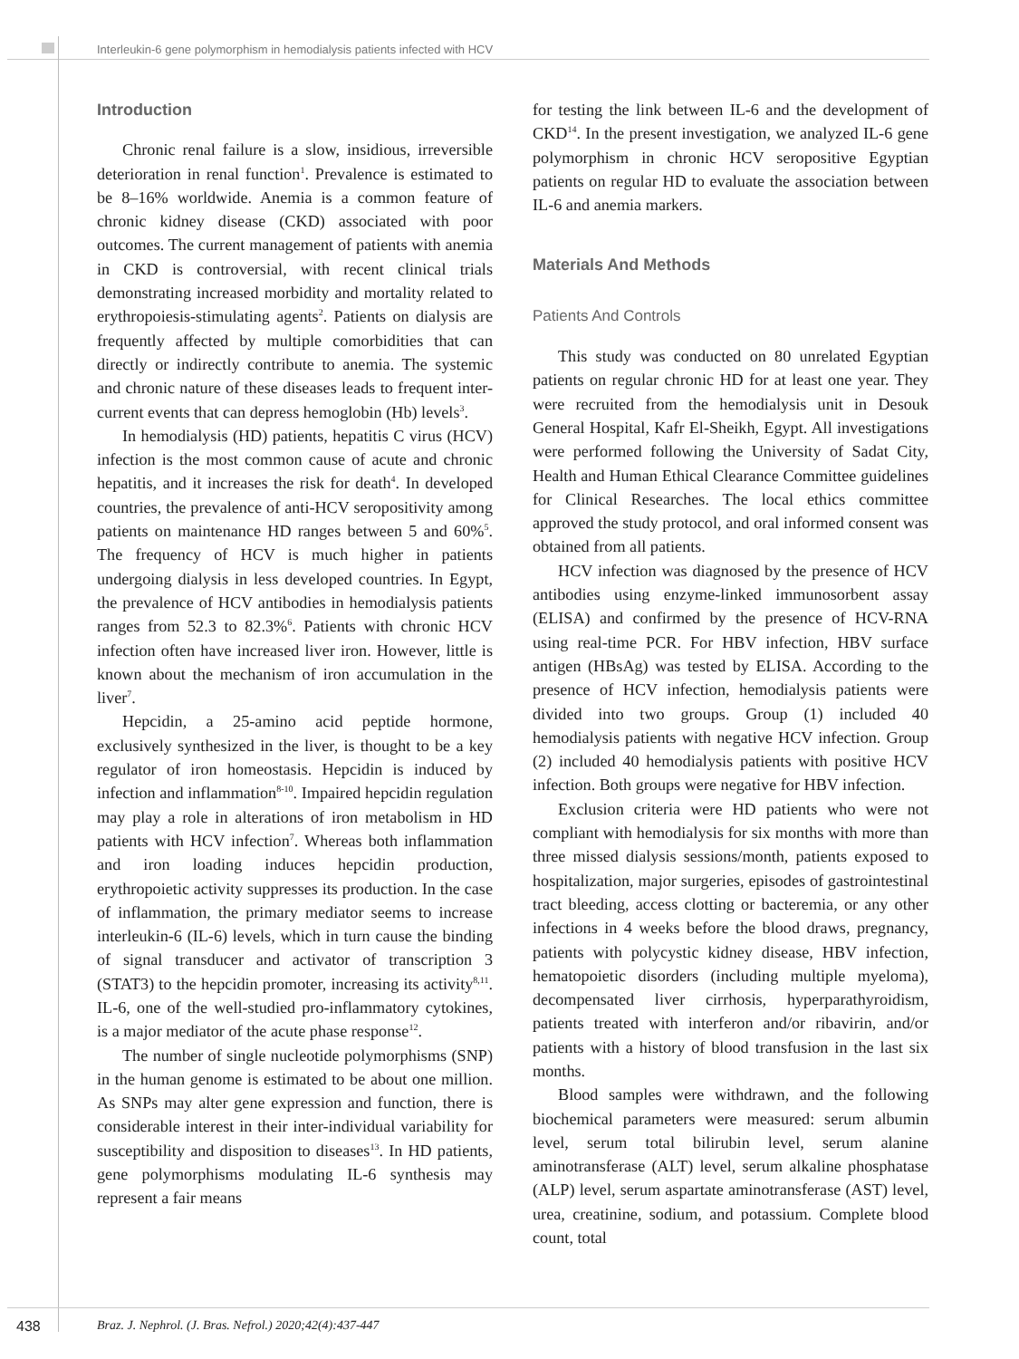Interleukin-6 gene polymorphism in hemodialysis patients infected with HCV
Introduction
Chronic renal failure is a slow, insidious, irreversible deterioration in renal function<sup>1</sup>. Prevalence is estimated to be 8–16% worldwide. Anemia is a common feature of chronic kidney disease (CKD) associated with poor outcomes. The current management of patients with anemia in CKD is controversial, with recent clinical trials demonstrating increased morbidity and mortality related to erythropoiesis-stimulating agents<sup>2</sup>. Patients on dialysis are frequently affected by multiple comorbidities that can directly or indirectly contribute to anemia. The systemic and chronic nature of these diseases leads to frequent inter-current events that can depress hemoglobin (Hb) levels<sup>3</sup>.
In hemodialysis (HD) patients, hepatitis C virus (HCV) infection is the most common cause of acute and chronic hepatitis, and it increases the risk for death<sup>4</sup>. In developed countries, the prevalence of anti-HCV seropositivity among patients on maintenance HD ranges between 5 and 60%<sup>5</sup>. The frequency of HCV is much higher in patients undergoing dialysis in less developed countries. In Egypt, the prevalence of HCV antibodies in hemodialysis patients ranges from 52.3 to 82.3%<sup>6</sup>. Patients with chronic HCV infection often have increased liver iron. However, little is known about the mechanism of iron accumulation in the liver<sup>7</sup>.
Hepcidin, a 25-amino acid peptide hormone, exclusively synthesized in the liver, is thought to be a key regulator of iron homeostasis. Hepcidin is induced by infection and inflammation<sup>8-10</sup>. Impaired hepcidin regulation may play a role in alterations of iron metabolism in HD patients with HCV infection<sup>7</sup>. Whereas both inflammation and iron loading induces hepcidin production, erythropoietic activity suppresses its production. In the case of inflammation, the primary mediator seems to increase interleukin-6 (IL-6) levels, which in turn cause the binding of signal transducer and activator of transcription 3 (STAT3) to the hepcidin promoter, increasing its activity<sup>8,11</sup>. IL-6, one of the well-studied pro-inflammatory cytokines, is a major mediator of the acute phase response<sup>12</sup>.
The number of single nucleotide polymorphisms (SNP) in the human genome is estimated to be about one million. As SNPs may alter gene expression and function, there is considerable interest in their inter-individual variability for susceptibility and disposition to diseases<sup>13</sup>. In HD patients, gene polymorphisms modulating IL-6 synthesis may represent a fair means
for testing the link between IL-6 and the development of CKD<sup>14</sup>. In the present investigation, we analyzed IL-6 gene polymorphism in chronic HCV seropositive Egyptian patients on regular HD to evaluate the association between IL-6 and anemia markers.
Materials And Methods
Patients And Controls
This study was conducted on 80 unrelated Egyptian patients on regular chronic HD for at least one year. They were recruited from the hemodialysis unit in Desouk General Hospital, Kafr El-Sheikh, Egypt. All investigations were performed following the University of Sadat City, Health and Human Ethical Clearance Committee guidelines for Clinical Researches. The local ethics committee approved the study protocol, and oral informed consent was obtained from all patients.
HCV infection was diagnosed by the presence of HCV antibodies using enzyme-linked immunosorbent assay (ELISA) and confirmed by the presence of HCV-RNA using real-time PCR. For HBV infection, HBV surface antigen (HBsAg) was tested by ELISA. According to the presence of HCV infection, hemodialysis patients were divided into two groups. Group (1) included 40 hemodialysis patients with negative HCV infection. Group (2) included 40 hemodialysis patients with positive HCV infection. Both groups were negative for HBV infection.
Exclusion criteria were HD patients who were not compliant with hemodialysis for six months with more than three missed dialysis sessions/month, patients exposed to hospitalization, major surgeries, episodes of gastrointestinal tract bleeding, access clotting or bacteremia, or any other infections in 4 weeks before the blood draws, pregnancy, patients with polycystic kidney disease, HBV infection, hematopoietic disorders (including multiple myeloma), decompensated liver cirrhosis, hyperparathyroidism, patients treated with interferon and/or ribavirin, and/or patients with a history of blood transfusion in the last six months.
Blood samples were withdrawn, and the following biochemical parameters were measured: serum albumin level, serum total bilirubin level, serum alanine aminotransferase (ALT) level, serum alkaline phosphatase (ALP) level, serum aspartate aminotransferase (AST) level, urea, creatinine, sodium, and potassium. Complete blood count, total
438 Braz. J. Nephrol. (J. Bras. Nefrol.) 2020;42(4):437-447